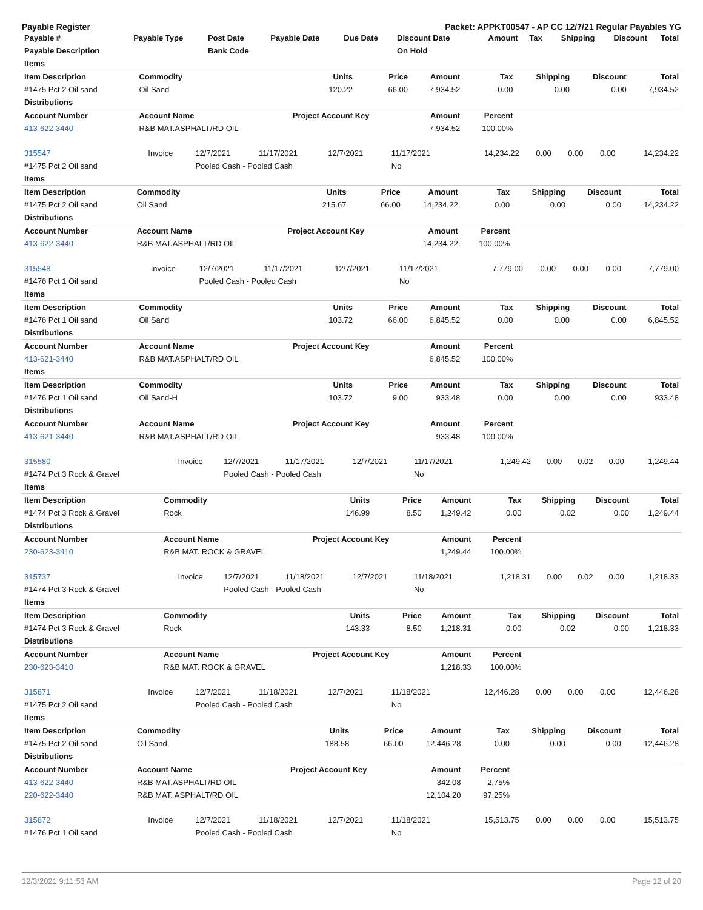Payable Register Packet: APPKT00547 - AP CC 12/7/21 Regular Payables YG
| Payable # | Payable Type | Post Date | Payable Date | Due Date | Discount Date | Amount | Tax | Shipping | Discount | Total |
| --- | --- | --- | --- | --- | --- | --- | --- | --- | --- | --- |
| Payable Description | | Bank Code | | | On Hold | | | | | |
| Items | | | | | | | | |
| Item Description | Commodity | Units | Price | Amount | Tax | Shipping | Discount | Total |
| #1475 Pct 2 Oil sand | Oil Sand | 120.22 | 66.00 | 7,934.52 | 0.00 | 0.00 | 0.00 | 7,934.52 |
| Distributions | | | | | | | | |
| Account Number | Account Name | Project Account Key | | Amount | Percent | | | |
| 413-622-3440 | R&B MAT.ASPHALT/RD OIL | | | 7,934.52 | 100.00% | | | |
| 315547 | Invoice | 12/7/2021 | 11/17/2021 | 12/7/2021 | 11/17/2021 | 14,234.22 | 0.00 | 0.00 | 0.00 | 14,234.22 |
| #1475 Pct 2 Oil sand | | Pooled Cash - Pooled Cash | | | No | | | | | |
| Items | | | | | | | | |
| Item Description | Commodity | Units | Price | Amount | Tax | Shipping | Discount | Total |
| #1475 Pct 2 Oil sand | Oil Sand | 215.67 | 66.00 | 14,234.22 | 0.00 | 0.00 | 0.00 | 14,234.22 |
| Distributions | | | | | | | | |
| Account Number | Account Name | Project Account Key | | Amount | Percent | | | |
| 413-622-3440 | R&B MAT.ASPHALT/RD OIL | | | 14,234.22 | 100.00% | | | |
| 315548 | Invoice | 12/7/2021 | 11/17/2021 | 12/7/2021 | 11/17/2021 | 7,779.00 | 0.00 | 0.00 | 0.00 | 7,779.00 |
| #1476 Pct 1 Oil sand | | Pooled Cash - Pooled Cash | | | No | | | | | |
| Items | | | | | | | | |
| Item Description | Commodity | Units | Price | Amount | Tax | Shipping | Discount | Total |
| #1476 Pct 1 Oil sand | Oil Sand | 103.72 | 66.00 | 6,845.52 | 0.00 | 0.00 | 0.00 | 6,845.52 |
| Distributions | | | | | | | | |
| Account Number | Account Name | Project Account Key | | Amount | Percent | | | |
| 413-621-3440 | R&B MAT.ASPHALT/RD OIL | | | 6,845.52 | 100.00% | | | |
| Items | | | | | | | | |
| Item Description | Commodity | Units | Price | Amount | Tax | Shipping | Discount | Total |
| #1476 Pct 1 Oil sand | Oil Sand-H | 103.72 | 9.00 | 933.48 | 0.00 | 0.00 | 0.00 | 933.48 |
| Distributions | | | | | | | | |
| Account Number | Account Name | Project Account Key | | Amount | Percent | | | |
| 413-621-3440 | R&B MAT.ASPHALT/RD OIL | | | 933.48 | 100.00% | | | |
| 315580 | Invoice | 12/7/2021 | 11/17/2021 | 12/7/2021 | 11/17/2021 | 1,249.42 | 0.00 | 0.02 | 0.00 | 1,249.44 |
| #1474 Pct 3 Rock & Gravel | | Pooled Cash - Pooled Cash | | | No | | | | | |
| Items | | | | | | | | |
| Item Description | Commodity | Units | Price | Amount | Tax | Shipping | Discount | Total |
| #1474 Pct 3 Rock & Gravel | Rock | 146.99 | 8.50 | 1,249.42 | 0.00 | 0.02 | 0.00 | 1,249.44 |
| Distributions | | | | | | | | |
| Account Number | Account Name | Project Account Key | | Amount | Percent | | | |
| 230-623-3410 | R&B MAT. ROCK & GRAVEL | | | 1,249.44 | 100.00% | | | |
| 315737 | Invoice | 12/7/2021 | 11/18/2021 | 12/7/2021 | 11/18/2021 | 1,218.31 | 0.00 | 0.02 | 0.00 | 1,218.33 |
| #1474 Pct 3 Rock & Gravel | | Pooled Cash - Pooled Cash | | | No | | | | | |
| Items | | | | | | | | |
| Item Description | Commodity | Units | Price | Amount | Tax | Shipping | Discount | Total |
| #1474 Pct 3 Rock & Gravel | Rock | 143.33 | 8.50 | 1,218.31 | 0.00 | 0.02 | 0.00 | 1,218.33 |
| Distributions | | | | | | | | |
| Account Number | Account Name | Project Account Key | | Amount | Percent | | | |
| 230-623-3410 | R&B MAT. ROCK & GRAVEL | | | 1,218.33 | 100.00% | | | |
| 315871 | Invoice | 12/7/2021 | 11/18/2021 | 12/7/2021 | 11/18/2021 | 12,446.28 | 0.00 | 0.00 | 0.00 | 12,446.28 |
| #1475 Pct 2 Oil sand | | Pooled Cash - Pooled Cash | | | No | | | | | |
| Items | | | | | | | | |
| Item Description | Commodity | Units | Price | Amount | Tax | Shipping | Discount | Total |
| #1475 Pct 2 Oil sand | Oil Sand | 188.58 | 66.00 | 12,446.28 | 0.00 | 0.00 | 0.00 | 12,446.28 |
| Distributions | | | | | | | | |
| Account Number | Account Name | Project Account Key | | Amount | Percent | | | |
| 413-622-3440 | R&B MAT.ASPHALT/RD OIL | | | 342.08 | 2.75% | | | |
| 220-622-3440 | R&B MAT. ASPHALT/RD OIL | | | 12,104.20 | 97.25% | | | |
| 315872 | Invoice | 12/7/2021 | 11/18/2021 | 12/7/2021 | 11/18/2021 | 15,513.75 | 0.00 | 0.00 | 0.00 | 15,513.75 |
| #1476 Pct 1 Oil sand | | Pooled Cash - Pooled Cash | | | No | | | | | |
12/3/2021 9:11:53 AM Page 12 of 20